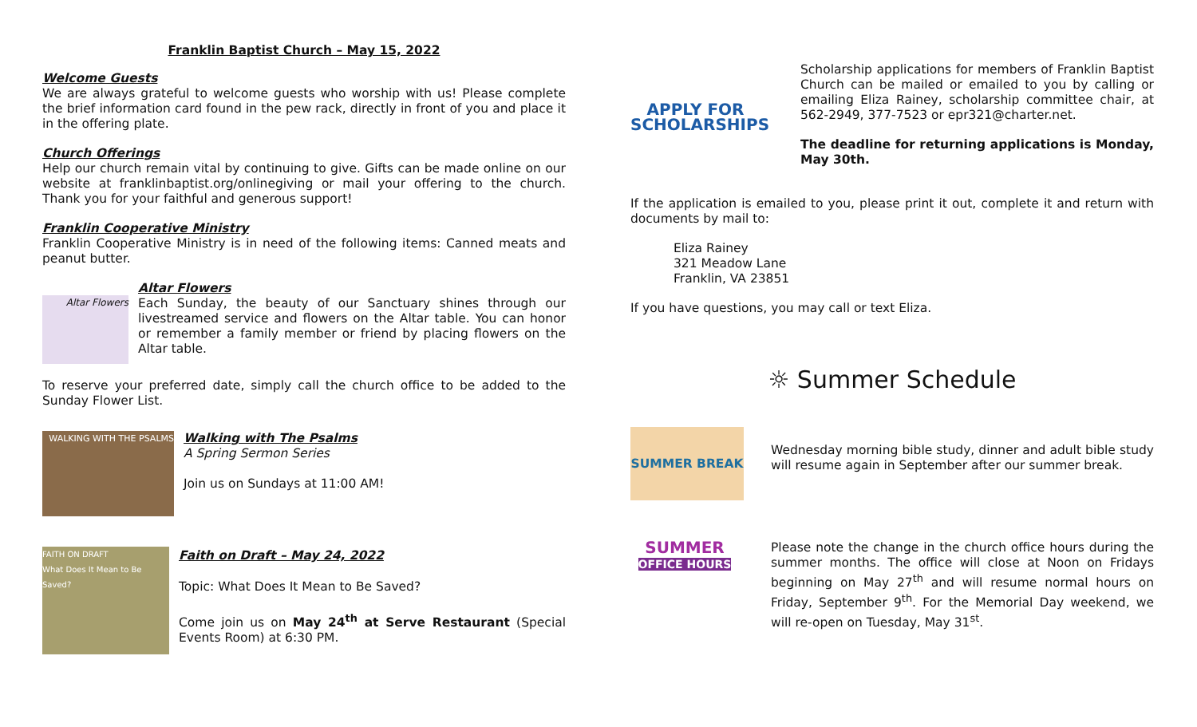Franklin Baptist Church – May 15, 2022
Welcome Guests
We are always grateful to welcome guests who worship with us! Please complete the brief information card found in the pew rack, directly in front of you and place it in the offering plate.
Church Offerings
Help our church remain vital by continuing to give. Gifts can be made online on our website at franklinbaptist.org/onlinegiving or mail your offering to the church. Thank you for your faithful and generous support!
Franklin Cooperative Ministry
Franklin Cooperative Ministry is in need of the following items: Canned meats and peanut butter.
Altar Flowers
Altar Flowers
Each Sunday, the beauty of our Sanctuary shines through our livestreamed service and flowers on the Altar table. You can honor or remember a family member or friend by placing flowers on the Altar table.
To reserve your preferred date, simply call the church office to be added to the Sunday Flower List.
WALKING WITH THE PSALMS
Walking with The Psalms
A Spring Sermon Series
Join us on Sundays at 11:00 AM!
FAITH ON DRAFT
What Does It Mean to Be Saved?
Faith on Draft – May 24, 2022
Topic: What Does It Mean to Be Saved?
Come join us on May 24<sup>th</sup> at Serve Restaurant (Special Events Room) at 6:30 PM.
APPLY FOR
SCHOLARSHIPS
Scholarship applications for members of Franklin Baptist Church can be mailed or emailed to you by calling or emailing Eliza Rainey, scholarship committee chair, at 562-2949, 377-7523 or epr321@charter.net.
The deadline for returning applications is Monday, May 30th.
If the application is emailed to you, please print it out, complete it and return with documents by mail to:
Eliza Rainey
321 Meadow Lane
Franklin, VA 23851
If you have questions, you may call or text Eliza.
☼ Summer Schedule
SUMMER BREAK
Wednesday morning bible study, dinner and adult bible study will resume again in September after our summer break.
SUMMER
OFFICE HOURS
Please note the change in the church office hours during the summer months. The office will close at Noon on Fridays beginning on May 27<sup>th</sup> and will resume normal hours on Friday, September 9<sup>th</sup>. For the Memorial Day weekend, we will re-open on Tuesday, May 31<sup>st</sup>.